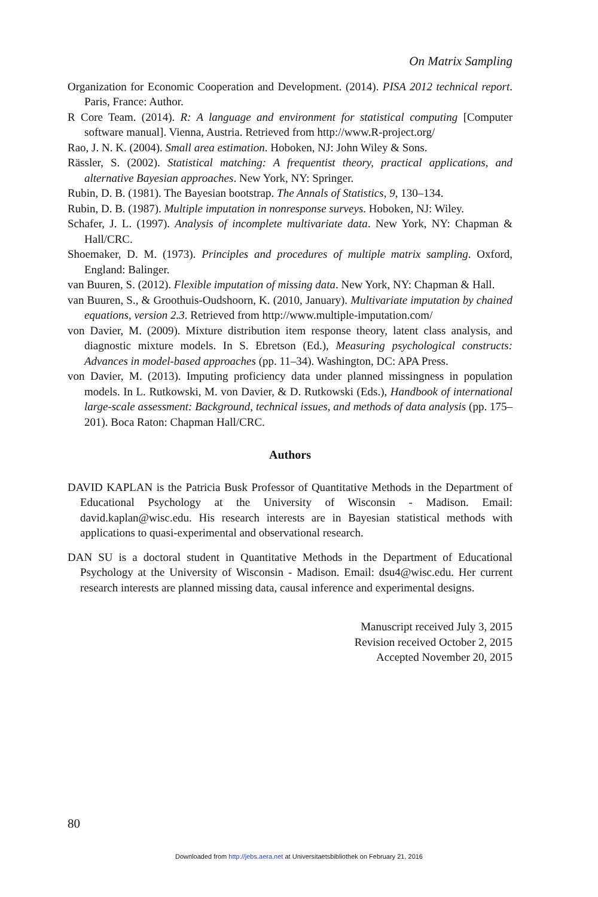On Matrix Sampling
Organization for Economic Cooperation and Development. (2014). PISA 2012 technical report. Paris, France: Author.
R Core Team. (2014). R: A language and environment for statistical computing [Computer software manual]. Vienna, Austria. Retrieved from http://www.R-project.org/
Rao, J. N. K. (2004). Small area estimation. Hoboken, NJ: John Wiley & Sons.
Rässler, S. (2002). Statistical matching: A frequentist theory, practical applications, and alternative Bayesian approaches. New York, NY: Springer.
Rubin, D. B. (1981). The Bayesian bootstrap. The Annals of Statistics, 9, 130–134.
Rubin, D. B. (1987). Multiple imputation in nonresponse surveys. Hoboken, NJ: Wiley.
Schafer, J. L. (1997). Analysis of incomplete multivariate data. New York, NY: Chapman & Hall/CRC.
Shoemaker, D. M. (1973). Principles and procedures of multiple matrix sampling. Oxford, England: Balinger.
van Buuren, S. (2012). Flexible imputation of missing data. New York, NY: Chapman & Hall.
van Buuren, S., & Groothuis-Oudshoorn, K. (2010, January). Multivariate imputation by chained equations, version 2.3. Retrieved from http://www.multiple-imputation.com/
von Davier, M. (2009). Mixture distribution item response theory, latent class analysis, and diagnostic mixture models. In S. Ebretson (Ed.), Measuring psychological constructs: Advances in model-based approaches (pp. 11–34). Washington, DC: APA Press.
von Davier, M. (2013). Imputing proficiency data under planned missingness in population models. In L. Rutkowski, M. von Davier, & D. Rutkowski (Eds.), Handbook of international large-scale assessment: Background, technical issues, and methods of data analysis (pp. 175–201). Boca Raton: Chapman Hall/CRC.
Authors
DAVID KAPLAN is the Patricia Busk Professor of Quantitative Methods in the Department of Educational Psychology at the University of Wisconsin - Madison. Email: david.kaplan@wisc.edu. His research interests are in Bayesian statistical methods with applications to quasi-experimental and observational research.
DAN SU is a doctoral student in Quantitative Methods in the Department of Educational Psychology at the University of Wisconsin - Madison. Email: dsu4@wisc.edu. Her current research interests are planned missing data, causal inference and experimental designs.
Manuscript received July 3, 2015
Revision received October 2, 2015
Accepted November 20, 2015
80
Downloaded from http://jebs.aera.net at Universitaetsbibliothek on February 21, 2016